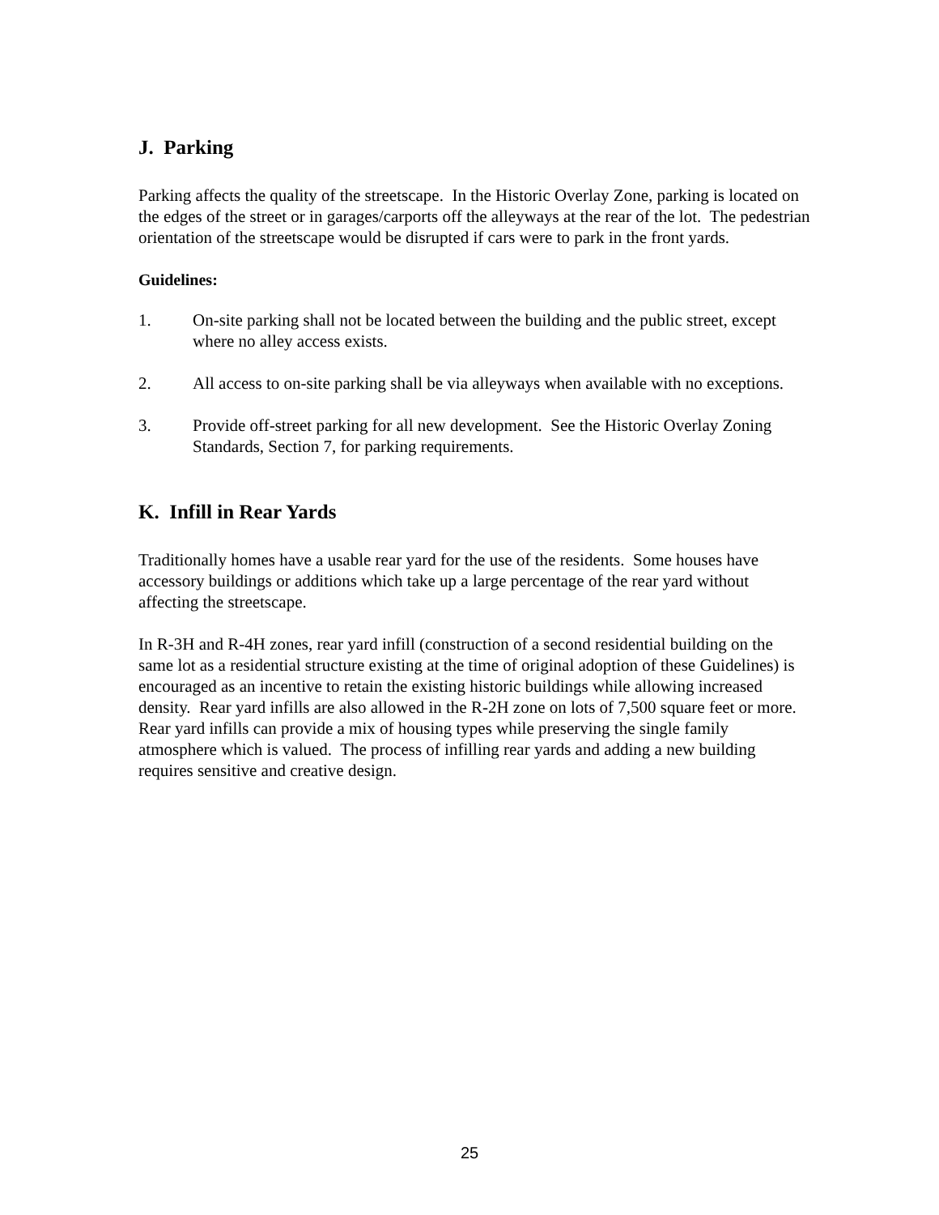J. Parking
Parking affects the quality of the streetscape. In the Historic Overlay Zone, parking is located on the edges of the street or in garages/carports off the alleyways at the rear of the lot. The pedestrian orientation of the streetscape would be disrupted if cars were to park in the front yards.
Guidelines:
1. On-site parking shall not be located between the building and the public street, except where no alley access exists.
2. All access to on-site parking shall be via alleyways when available with no exceptions.
3. Provide off-street parking for all new development. See the Historic Overlay Zoning Standards, Section 7, for parking requirements.
K. Infill in Rear Yards
Traditionally homes have a usable rear yard for the use of the residents. Some houses have accessory buildings or additions which take up a large percentage of the rear yard without affecting the streetscape.
In R-3H and R-4H zones, rear yard infill (construction of a second residential building on the same lot as a residential structure existing at the time of original adoption of these Guidelines) is encouraged as an incentive to retain the existing historic buildings while allowing increased density. Rear yard infills are also allowed in the R-2H zone on lots of 7,500 square feet or more. Rear yard infills can provide a mix of housing types while preserving the single family atmosphere which is valued. The process of infilling rear yards and adding a new building requires sensitive and creative design.
25